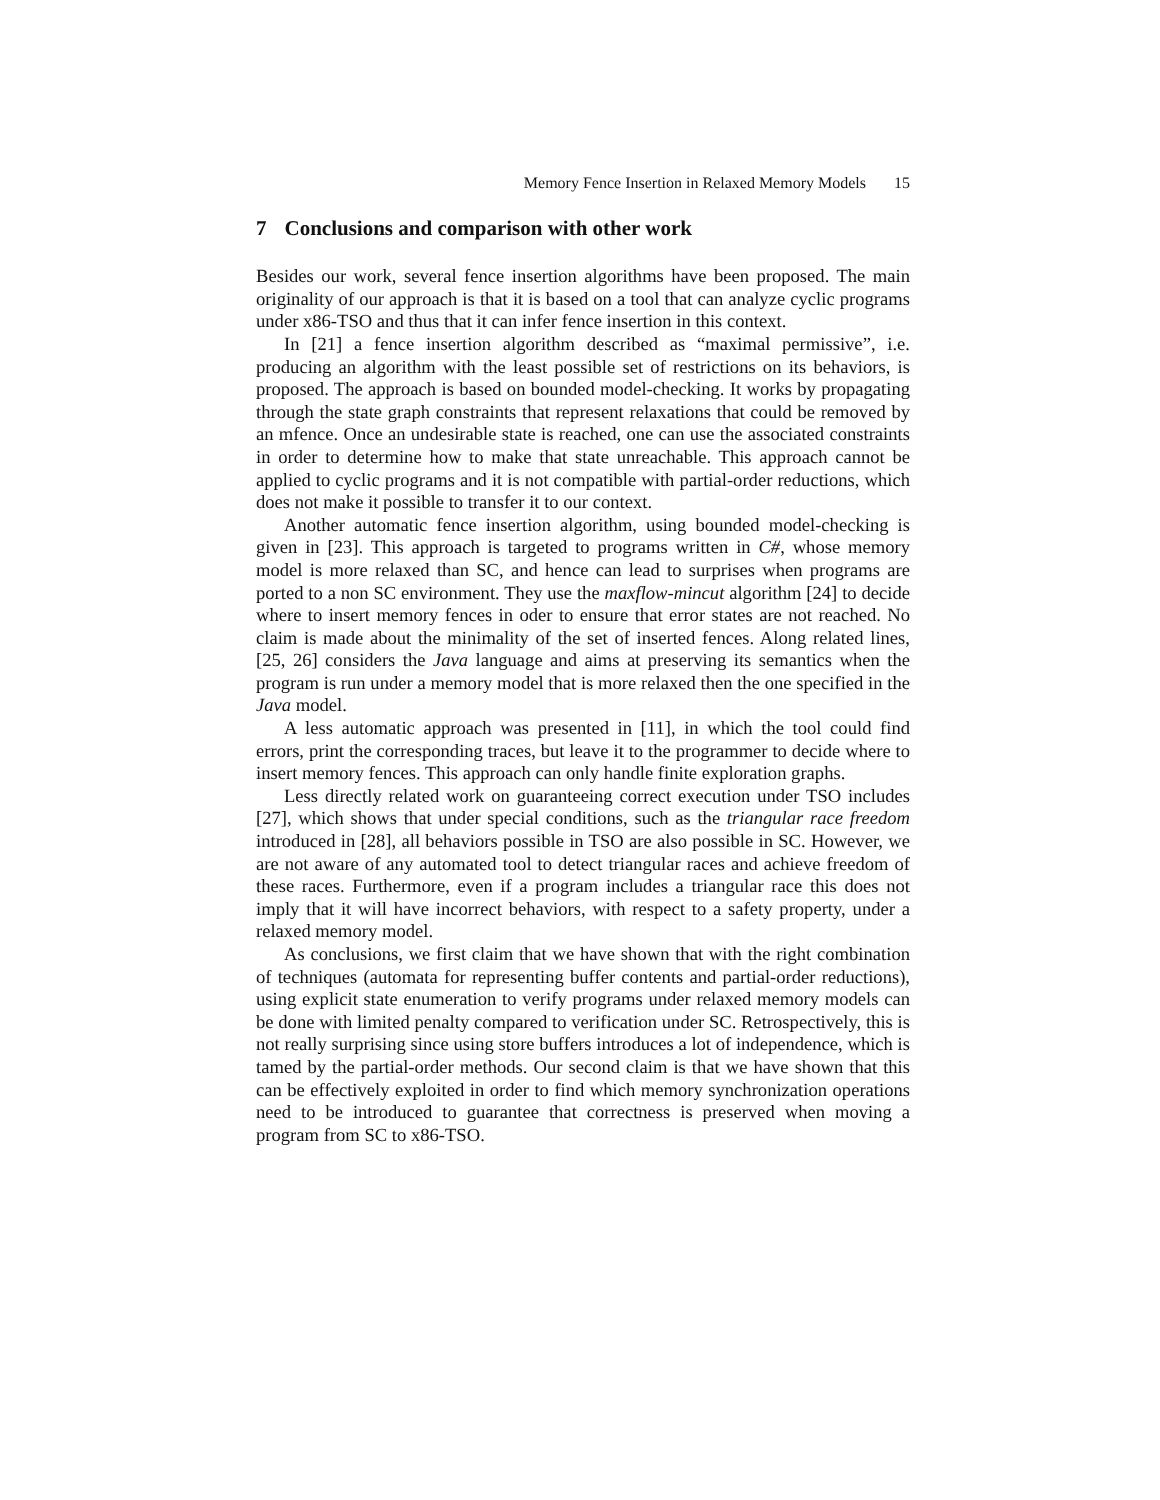Memory Fence Insertion in Relaxed Memory Models 15
7 Conclusions and comparison with other work
Besides our work, several fence insertion algorithms have been proposed. The main originality of our approach is that it is based on a tool that can analyze cyclic programs under x86-TSO and thus that it can infer fence insertion in this context.
In [21] a fence insertion algorithm described as “maximal permissive”, i.e. producing an algorithm with the least possible set of restrictions on its behaviors, is proposed. The approach is based on bounded model-checking. It works by propagating through the state graph constraints that represent relaxations that could be removed by an mfence. Once an undesirable state is reached, one can use the associated constraints in order to determine how to make that state unreachable. This approach cannot be applied to cyclic programs and it is not compatible with partial-order reductions, which does not make it possible to transfer it to our context.
Another automatic fence insertion algorithm, using bounded model-checking is given in [23]. This approach is targeted to programs written in C#, whose memory model is more relaxed than SC, and hence can lead to surprises when programs are ported to a non SC environment. They use the maxflow-mincut algorithm [24] to decide where to insert memory fences in oder to ensure that error states are not reached. No claim is made about the minimality of the set of inserted fences. Along related lines, [25, 26] considers the Java language and aims at preserving its semantics when the program is run under a memory model that is more relaxed then the one specified in the Java model.
A less automatic approach was presented in [11], in which the tool could find errors, print the corresponding traces, but leave it to the programmer to decide where to insert memory fences. This approach can only handle finite exploration graphs.
Less directly related work on guaranteeing correct execution under TSO includes [27], which shows that under special conditions, such as the triangular race freedom introduced in [28], all behaviors possible in TSO are also possible in SC. However, we are not aware of any automated tool to detect triangular races and achieve freedom of these races. Furthermore, even if a program includes a triangular race this does not imply that it will have incorrect behaviors, with respect to a safety property, under a relaxed memory model.
As conclusions, we first claim that we have shown that with the right combination of techniques (automata for representing buffer contents and partial-order reductions), using explicit state enumeration to verify programs under relaxed memory models can be done with limited penalty compared to verification under SC. Retrospectively, this is not really surprising since using store buffers introduces a lot of independence, which is tamed by the partial-order methods. Our second claim is that we have shown that this can be effectively exploited in order to find which memory synchronization operations need to be introduced to guarantee that correctness is preserved when moving a program from SC to x86-TSO.